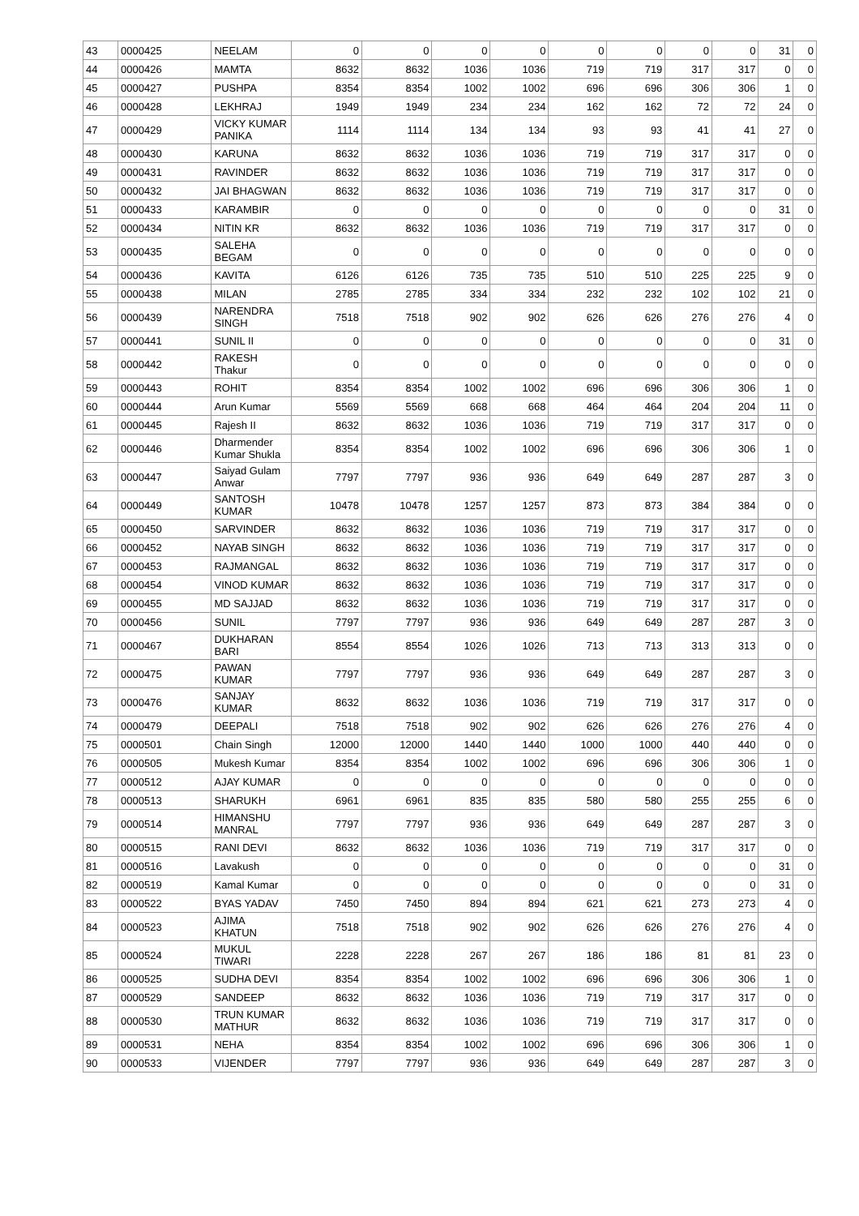| 43 | 0000425 | NEELAM | 0 | 0 | 0 | 0 | 0 | 0 | 0 | 0 | 31 | 0 |
| 44 | 0000426 | MAMTA | 8632 | 8632 | 1036 | 1036 | 719 | 719 | 317 | 317 | 0 | 0 |
| 45 | 0000427 | PUSHPA | 8354 | 8354 | 1002 | 1002 | 696 | 696 | 306 | 306 | 1 | 0 |
| 46 | 0000428 | LEKHRAJ | 1949 | 1949 | 234 | 234 | 162 | 162 | 72 | 72 | 24 | 0 |
| 47 | 0000429 | VICKY KUMAR PANIKA | 1114 | 1114 | 134 | 134 | 93 | 93 | 41 | 41 | 27 | 0 |
| 48 | 0000430 | KARUNA | 8632 | 8632 | 1036 | 1036 | 719 | 719 | 317 | 317 | 0 | 0 |
| 49 | 0000431 | RAVINDER | 8632 | 8632 | 1036 | 1036 | 719 | 719 | 317 | 317 | 0 | 0 |
| 50 | 0000432 | JAI BHAGWAN | 8632 | 8632 | 1036 | 1036 | 719 | 719 | 317 | 317 | 0 | 0 |
| 51 | 0000433 | KARAMBIR | 0 | 0 | 0 | 0 | 0 | 0 | 0 | 0 | 31 | 0 |
| 52 | 0000434 | NITIN KR | 8632 | 8632 | 1036 | 1036 | 719 | 719 | 317 | 317 | 0 | 0 |
| 53 | 0000435 | SALEHA BEGAM | 0 | 0 | 0 | 0 | 0 | 0 | 0 | 0 | 0 | 0 |
| 54 | 0000436 | KAVITA | 6126 | 6126 | 735 | 735 | 510 | 510 | 225 | 225 | 9 | 0 |
| 55 | 0000438 | MILAN | 2785 | 2785 | 334 | 334 | 232 | 232 | 102 | 102 | 21 | 0 |
| 56 | 0000439 | NARENDRA SINGH | 7518 | 7518 | 902 | 902 | 626 | 626 | 276 | 276 | 4 | 0 |
| 57 | 0000441 | SUNIL II | 0 | 0 | 0 | 0 | 0 | 0 | 0 | 0 | 31 | 0 |
| 58 | 0000442 | RAKESH Thakur | 0 | 0 | 0 | 0 | 0 | 0 | 0 | 0 | 0 | 0 |
| 59 | 0000443 | ROHIT | 8354 | 8354 | 1002 | 1002 | 696 | 696 | 306 | 306 | 1 | 0 |
| 60 | 0000444 | Arun Kumar | 5569 | 5569 | 668 | 668 | 464 | 464 | 204 | 204 | 11 | 0 |
| 61 | 0000445 | Rajesh II | 8632 | 8632 | 1036 | 1036 | 719 | 719 | 317 | 317 | 0 | 0 |
| 62 | 0000446 | Dharmender Kumar Shukla | 8354 | 8354 | 1002 | 1002 | 696 | 696 | 306 | 306 | 1 | 0 |
| 63 | 0000447 | Saiyad Gulam Anwar | 7797 | 7797 | 936 | 936 | 649 | 649 | 287 | 287 | 3 | 0 |
| 64 | 0000449 | SANTOSH KUMAR | 10478 | 10478 | 1257 | 1257 | 873 | 873 | 384 | 384 | 0 | 0 |
| 65 | 0000450 | SARVINDER | 8632 | 8632 | 1036 | 1036 | 719 | 719 | 317 | 317 | 0 | 0 |
| 66 | 0000452 | NAYAB SINGH | 8632 | 8632 | 1036 | 1036 | 719 | 719 | 317 | 317 | 0 | 0 |
| 67 | 0000453 | RAJMANGAL | 8632 | 8632 | 1036 | 1036 | 719 | 719 | 317 | 317 | 0 | 0 |
| 68 | 0000454 | VINOD KUMAR | 8632 | 8632 | 1036 | 1036 | 719 | 719 | 317 | 317 | 0 | 0 |
| 69 | 0000455 | MD SAJJAD | 8632 | 8632 | 1036 | 1036 | 719 | 719 | 317 | 317 | 0 | 0 |
| 70 | 0000456 | SUNIL | 7797 | 7797 | 936 | 936 | 649 | 649 | 287 | 287 | 3 | 0 |
| 71 | 0000467 | DUKHARAN BARI | 8554 | 8554 | 1026 | 1026 | 713 | 713 | 313 | 313 | 0 | 0 |
| 72 | 0000475 | PAWAN KUMAR | 7797 | 7797 | 936 | 936 | 649 | 649 | 287 | 287 | 3 | 0 |
| 73 | 0000476 | SANJAY KUMAR | 8632 | 8632 | 1036 | 1036 | 719 | 719 | 317 | 317 | 0 | 0 |
| 74 | 0000479 | DEEPALI | 7518 | 7518 | 902 | 902 | 626 | 626 | 276 | 276 | 4 | 0 |
| 75 | 0000501 | Chain Singh | 12000 | 12000 | 1440 | 1440 | 1000 | 1000 | 440 | 440 | 0 | 0 |
| 76 | 0000505 | Mukesh Kumar | 8354 | 8354 | 1002 | 1002 | 696 | 696 | 306 | 306 | 1 | 0 |
| 77 | 0000512 | AJAY KUMAR | 0 | 0 | 0 | 0 | 0 | 0 | 0 | 0 | 0 | 0 |
| 78 | 0000513 | SHARUKH | 6961 | 6961 | 835 | 835 | 580 | 580 | 255 | 255 | 6 | 0 |
| 79 | 0000514 | HIMANSHU MANRAL | 7797 | 7797 | 936 | 936 | 649 | 649 | 287 | 287 | 3 | 0 |
| 80 | 0000515 | RANI DEVI | 8632 | 8632 | 1036 | 1036 | 719 | 719 | 317 | 317 | 0 | 0 |
| 81 | 0000516 | Lavakush | 0 | 0 | 0 | 0 | 0 | 0 | 0 | 0 | 31 | 0 |
| 82 | 0000519 | Kamal Kumar | 0 | 0 | 0 | 0 | 0 | 0 | 0 | 0 | 31 | 0 |
| 83 | 0000522 | BYAS YADAV | 7450 | 7450 | 894 | 894 | 621 | 621 | 273 | 273 | 4 | 0 |
| 84 | 0000523 | AJIMA KHATUN | 7518 | 7518 | 902 | 902 | 626 | 626 | 276 | 276 | 4 | 0 |
| 85 | 0000524 | MUKUL TIWARI | 2228 | 2228 | 267 | 267 | 186 | 186 | 81 | 81 | 23 | 0 |
| 86 | 0000525 | SUDHA DEVI | 8354 | 8354 | 1002 | 1002 | 696 | 696 | 306 | 306 | 1 | 0 |
| 87 | 0000529 | SANDEEP | 8632 | 8632 | 1036 | 1036 | 719 | 719 | 317 | 317 | 0 | 0 |
| 88 | 0000530 | TRUN KUMAR MATHUR | 8632 | 8632 | 1036 | 1036 | 719 | 719 | 317 | 317 | 0 | 0 |
| 89 | 0000531 | NEHA | 8354 | 8354 | 1002 | 1002 | 696 | 696 | 306 | 306 | 1 | 0 |
| 90 | 0000533 | VIJENDER | 7797 | 7797 | 936 | 936 | 649 | 649 | 287 | 287 | 3 | 0 |